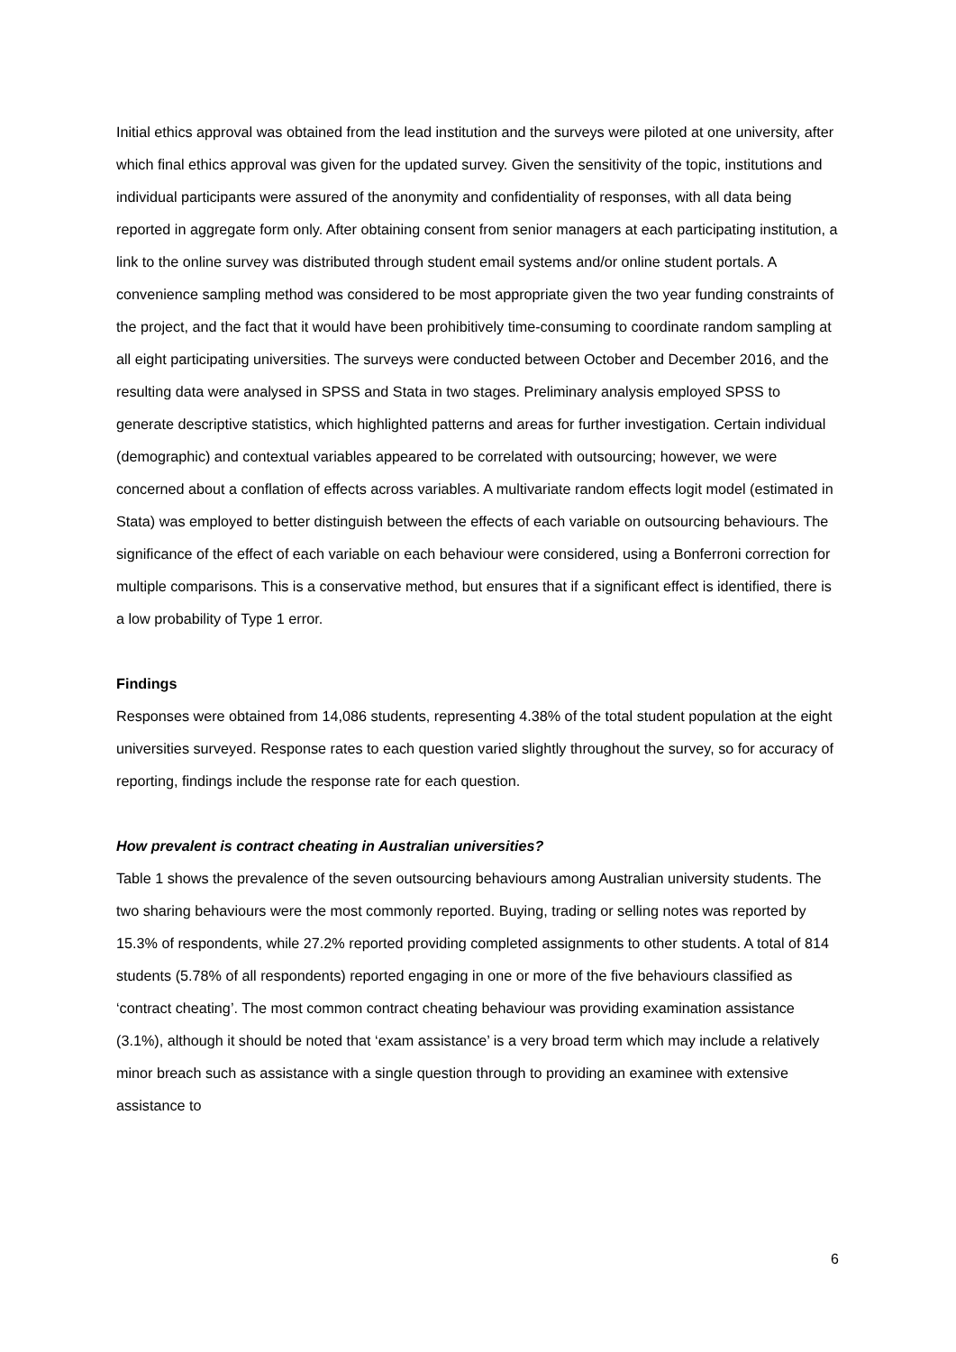Initial ethics approval was obtained from the lead institution and the surveys were piloted at one university, after which final ethics approval was given for the updated survey. Given the sensitivity of the topic, institutions and individual participants were assured of the anonymity and confidentiality of responses, with all data being reported in aggregate form only. After obtaining consent from senior managers at each participating institution, a link to the online survey was distributed through student email systems and/or online student portals. A convenience sampling method was considered to be most appropriate given the two year funding constraints of the project, and the fact that it would have been prohibitively time-consuming to coordinate random sampling at all eight participating universities. The surveys were conducted between October and December 2016, and the resulting data were analysed in SPSS and Stata in two stages. Preliminary analysis employed SPSS to generate descriptive statistics, which highlighted patterns and areas for further investigation. Certain individual (demographic) and contextual variables appeared to be correlated with outsourcing; however, we were concerned about a conflation of effects across variables. A multivariate random effects logit model (estimated in Stata) was employed to better distinguish between the effects of each variable on outsourcing behaviours. The significance of the effect of each variable on each behaviour were considered, using a Bonferroni correction for multiple comparisons. This is a conservative method, but ensures that if a significant effect is identified, there is a low probability of Type 1 error.
Findings
Responses were obtained from 14,086 students, representing 4.38% of the total student population at the eight universities surveyed. Response rates to each question varied slightly throughout the survey, so for accuracy of reporting, findings include the response rate for each question.
How prevalent is contract cheating in Australian universities?
Table 1 shows the prevalence of the seven outsourcing behaviours among Australian university students. The two sharing behaviours were the most commonly reported. Buying, trading or selling notes was reported by 15.3% of respondents, while 27.2% reported providing completed assignments to other students. A total of 814 students (5.78% of all respondents) reported engaging in one or more of the five behaviours classified as ‘contract cheating’. The most common contract cheating behaviour was providing examination assistance (3.1%), although it should be noted that ‘exam assistance’ is a very broad term which may include a relatively minor breach such as assistance with a single question through to providing an examinee with extensive assistance to
6